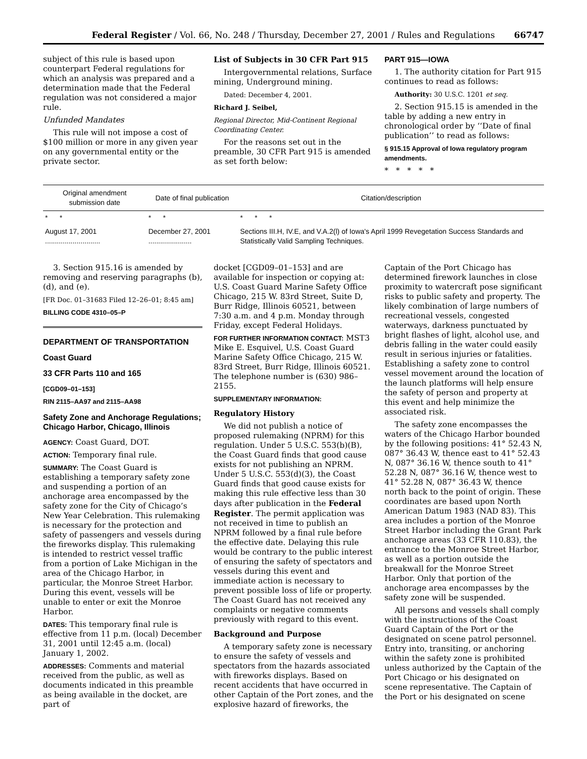Federal Register / Vol. 66, No. 248 / Thursday, December 27, 2001 / Rules and Regulations 66747
subject of this rule is based upon counterpart Federal regulations for which an analysis was prepared and a determination made that the Federal regulation was not considered a major rule.
Unfunded Mandates
This rule will not impose a cost of $100 million or more in any given year on any governmental entity or the private sector.
List of Subjects in 30 CFR Part 915
Intergovernmental relations, Surface mining, Underground mining.
Dated: December 4, 2001.
Richard J. Seibel,
Regional Director, Mid-Continent Regional Coordinating Center.
For the reasons set out in the preamble, 30 CFR Part 915 is amended as set forth below:
PART 915—IOWA
1. The authority citation for Part 915 continues to read as follows:
Authority: 30 U.S.C. 1201 et seq.
2. Section 915.15 is amended in the table by adding a new entry in chronological order by ‘‘Date of final publication’’ to read as follows:
§ 915.15 Approval of Iowa regulatory program amendments.
* * * * *
| Original amendment submission date | Date of final publication | Citation/description |
| --- | --- | --- |
| * * | * * | * * * |
| August 17, 2001 ............................ | December 27, 2001 ...................... | Sections III.H, IV.E, and V.A.2(l) of Iowa's April 1999 Revegetation Success Standards and Statistically Valid Sampling Techniques. |
3. Section 915.16 is amended by removing and reserving paragraphs (b), (d), and (e).
[FR Doc. 01–31683 Filed 12–26–01; 8:45 am]
BILLING CODE 4310–05–P
DEPARTMENT OF TRANSPORTATION
Coast Guard
33 CFR Parts 110 and 165
[CGD09–01–153]
RIN 2115–AA97 and 2115–AA98
Safety Zone and Anchorage Regulations; Chicago Harbor, Chicago, Illinois
AGENCY: Coast Guard, DOT.
ACTION: Temporary final rule.
SUMMARY: The Coast Guard is establishing a temporary safety zone and suspending a portion of an anchorage area encompassed by the safety zone for the City of Chicago’s New Year Celebration. This rulemaking is necessary for the protection and safety of passengers and vessels during the fireworks display. This rulemaking is intended to restrict vessel traffic from a portion of Lake Michigan in the area of the Chicago Harbor, in particular, the Monroe Street Harbor. During this event, vessels will be unable to enter or exit the Monroe Harbor.
DATES: This temporary final rule is effective from 11 p.m. (local) December 31, 2001 until 12:45 a.m. (local) January 1, 2002.
ADDRESSES: Comments and material received from the public, as well as documents indicated in this preamble as being available in the docket, are part of
docket [CGD09–01–153] and are available for inspection or copying at: U.S. Coast Guard Marine Safety Office Chicago, 215 W. 83rd Street, Suite D, Burr Ridge, Illinois 60521, between 7:30 a.m. and 4 p.m. Monday through Friday, except Federal Holidays.
FOR FURTHER INFORMATION CONTACT: MST3 Mike E. Esquivel, U.S. Coast Guard Marine Safety Office Chicago, 215 W. 83rd Street, Burr Ridge, Illinois 60521. The telephone number is (630) 986–2155.
SUPPLEMENTARY INFORMATION:
Regulatory History
We did not publish a notice of proposed rulemaking (NPRM) for this regulation. Under 5 U.S.C. 553(b)(B), the Coast Guard finds that good cause exists for not publishing an NPRM. Under 5 U.S.C. 553(d)(3), the Coast Guard finds that good cause exists for making this rule effective less than 30 days after publication in the Federal Register. The permit application was not received in time to publish an NPRM followed by a final rule before the effective date. Delaying this rule would be contrary to the public interest of ensuring the safety of spectators and vessels during this event and immediate action is necessary to prevent possible loss of life or property. The Coast Guard has not received any complaints or negative comments previously with regard to this event.
Background and Purpose
A temporary safety zone is necessary to ensure the safety of vessels and spectators from the hazards associated with fireworks displays. Based on recent accidents that have occurred in other Captain of the Port zones, and the explosive hazard of fireworks, the
Captain of the Port Chicago has determined firework launches in close proximity to watercraft pose significant risks to public safety and property. The likely combination of large numbers of recreational vessels, congested waterways, darkness punctuated by bright flashes of light, alcohol use, and debris falling in the water could easily result in serious injuries or fatalities. Establishing a safety zone to control vessel movement around the location of the launch platforms will help ensure the safety of person and property at this event and help minimize the associated risk.
The safety zone encompasses the waters of the Chicago Harbor bounded by the following positions: 41° 52.43 N, 087° 36.43 W, thence east to 41° 52.43 N, 087° 36.16 W, thence south to 41° 52.28 N, 087° 36.16 W, thence west to 41° 52.28 N, 087° 36.43 W, thence north back to the point of origin. These coordinates are based upon North American Datum 1983 (NAD 83). This area includes a portion of the Monroe Street Harbor including the Grant Park anchorage areas (33 CFR 110.83), the entrance to the Monroe Street Harbor, as well as a portion outside the breakwall for the Monroe Street Harbor. Only that portion of the anchorage area encompasses by the safety zone will be suspended.
All persons and vessels shall comply with the instructions of the Coast Guard Captain of the Port or the designated on scene patrol personnel. Entry into, transiting, or anchoring within the safety zone is prohibited unless authorized by the Captain of the Port Chicago or his designated on scene representative. The Captain of the Port or his designated on scene